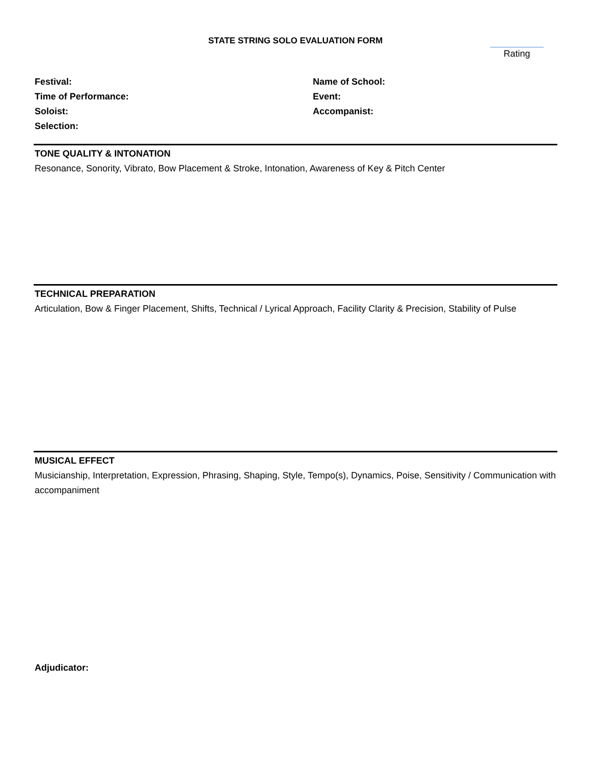STATE STRING SOLO EVALUATION FORM
Rating
Festival:
Time of Performance:
Soloist:
Selection:
Name of School:
Event:
Accompanist:
TONE QUALITY & INTONATION
Resonance, Sonority, Vibrato, Bow Placement & Stroke, Intonation, Awareness of Key & Pitch Center
TECHNICAL PREPARATION
Articulation, Bow & Finger Placement, Shifts, Technical / Lyrical Approach, Facility Clarity & Precision, Stability of Pulse
MUSICAL EFFECT
Musicianship, Interpretation, Expression, Phrasing, Shaping, Style, Tempo(s), Dynamics, Poise, Sensitivity / Communication with accompaniment
Adjudicator: